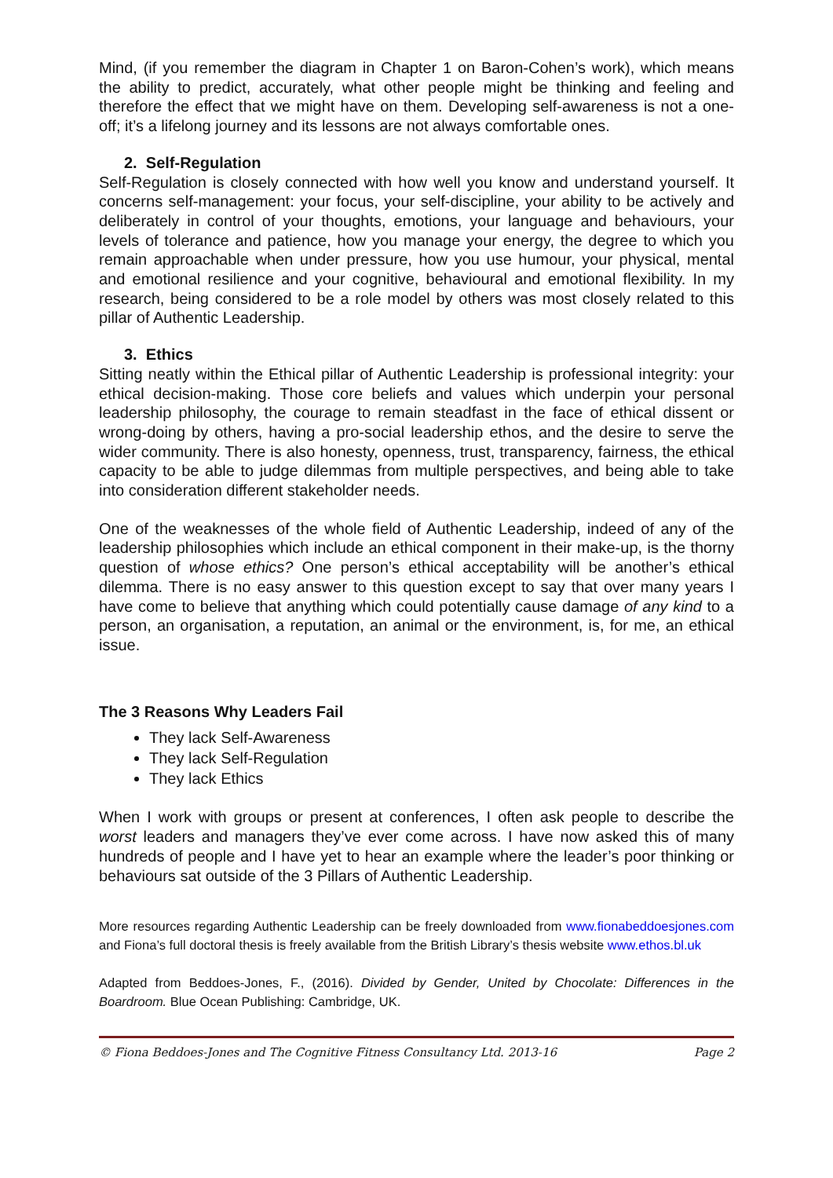Mind, (if you remember the diagram in Chapter 1 on Baron-Cohen’s work), which means the ability to predict, accurately, what other people might be thinking and feeling and therefore the effect that we might have on them. Developing self-awareness is not a one-off; it’s a lifelong journey and its lessons are not always comfortable ones.
2. Self-Regulation
Self-Regulation is closely connected with how well you know and understand yourself. It concerns self-management: your focus, your self-discipline, your ability to be actively and deliberately in control of your thoughts, emotions, your language and behaviours, your levels of tolerance and patience, how you manage your energy, the degree to which you remain approachable when under pressure, how you use humour, your physical, mental and emotional resilience and your cognitive, behavioural and emotional flexibility. In my research, being considered to be a role model by others was most closely related to this pillar of Authentic Leadership.
3. Ethics
Sitting neatly within the Ethical pillar of Authentic Leadership is professional integrity: your ethical decision-making. Those core beliefs and values which underpin your personal leadership philosophy, the courage to remain steadfast in the face of ethical dissent or wrong-doing by others, having a pro-social leadership ethos, and the desire to serve the wider community. There is also honesty, openness, trust, transparency, fairness, the ethical capacity to be able to judge dilemmas from multiple perspectives, and being able to take into consideration different stakeholder needs.
One of the weaknesses of the whole field of Authentic Leadership, indeed of any of the leadership philosophies which include an ethical component in their make-up, is the thorny question of whose ethics? One person’s ethical acceptability will be another’s ethical dilemma. There is no easy answer to this question except to say that over many years I have come to believe that anything which could potentially cause damage of any kind to a person, an organisation, a reputation, an animal or the environment, is, for me, an ethical issue.
The 3 Reasons Why Leaders Fail
They lack Self-Awareness
They lack Self-Regulation
They lack Ethics
When I work with groups or present at conferences, I often ask people to describe the worst leaders and managers they’ve ever come across. I have now asked this of many hundreds of people and I have yet to hear an example where the leader’s poor thinking or behaviours sat outside of the 3 Pillars of Authentic Leadership.
More resources regarding Authentic Leadership can be freely downloaded from www.fionabeddoesjones.com and Fiona’s full doctoral thesis is freely available from the British Library’s thesis website www.ethos.bl.uk
Adapted from Beddoes-Jones, F., (2016). Divided by Gender, United by Chocolate: Differences in the Boardroom. Blue Ocean Publishing: Cambridge, UK.
© Fiona Beddoes-Jones and The Cognitive Fitness Consultancy Ltd. 2013-16 Page 2